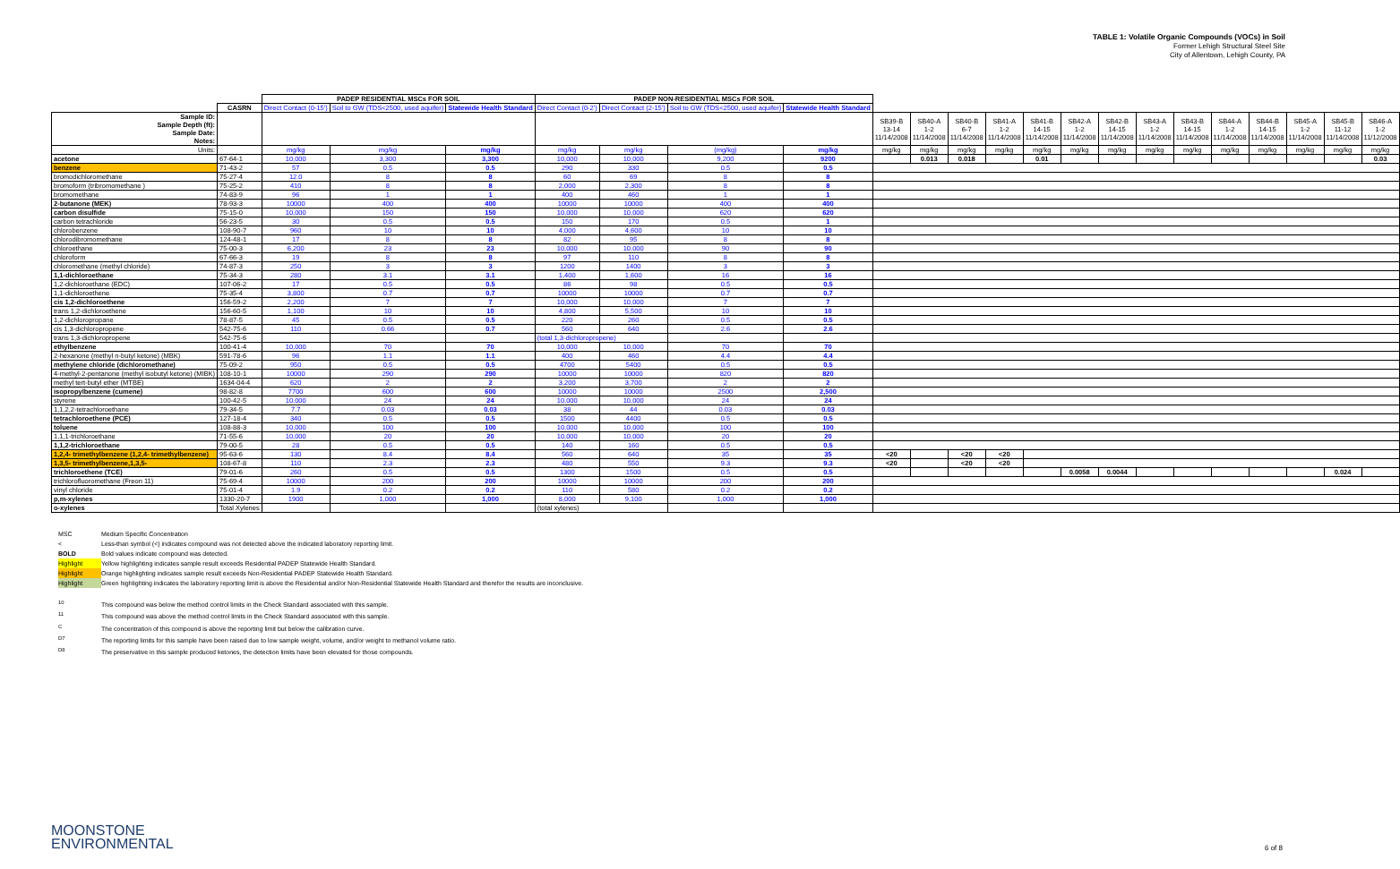TABLE 1: Volatile Organic Compounds (VOCs) in Soil
Former Lehigh Structural Steel Site
City of Allentown, Lehigh County, PA
| | | PADEP RESIDENTIAL MSCs FOR SOIL | | | PADEP NON-RESIDENTIAL MSCs FOR SOIL | | | | | | | | | | | | | | | | | |
| | CASRN | Direct Contact (0-15') | Soil to GW (TDS<2500, used aquifer) | Statewide Health Standard | Direct Contact (0-2') | Direct Contact (2-15') | Soil to GW (TDS<2500, used aquifer) | Statewide Health Standard | | | | | | | | | | | | | | |
| Sample ID: Sample Depth (ft): Sample Date: Notes: | | | | | | | | | SB39-B 13-14 11/14/2008 | SB40-A 1-2 11/14/2008 | SB40-B 6-7 11/14/2008 | SB41-A 1-2 11/14/2008 | SB41-B 14-15 11/14/2008 | SB42-A 1-2 11/14/2008 | SB42-B 14-15 11/14/2008 | SB43-A 1-2 11/14/2008 | SB43-B 14-15 11/14/2008 | SB44-A 1-2 11/14/2008 | SB44-B 14-15 11/14/2008 | SB45-A 1-2 11/14/2008 | SB45-B 11-12 11/14/2008 | SB46-A 1-2 11/12/2008 |
| Units: | | mg/kg | mg/kg | mg/kg | mg/kg | mg/kg | (mg/kg) | mg/kg | mg/kg | mg/kg | mg/kg | mg/kg | mg/kg | mg/kg | mg/kg | mg/kg | mg/kg | mg/kg | mg/kg | mg/kg | mg/kg | mg/kg |
| acetone | 67-64-1 | 10,000 | 3,300 | 3,300 | 10,000 | 10,000 | 9,200 | 9200 | | 0.013 | 0.018 | | 0.01 | | | | | | | | | 0.03 |
| benzene | 71-43-2 | 57 | 0.5 | 0.5 | 290 | 330 | 0.5 | 0.5 | | | | | | | | | | | | | | |
| bromodichloromethane | 75-27-4 | 12.0 | 8 | 8 | 60 | 69 | 8 | 8 | | | | | | | | | | | | | | |
| bromoform (tribromomethane ) | 75-25-2 | 410 | 8 | 8 | 2,000 | 2,300 | 8 | 8 | | | | | | | | | | | | | | |
| bromomethane | 74-83-9 | 96 | 1 | 1 | 400 | 460 | 1 | 1 | | | | | | | | | | | | | | |
| 2-butanone (MEK) | 78-93-3 | 10000 | 400 | 400 | 10000 | 10000 | 400 | 400 | | | | | | | | | | | | | | |
| carbon disulfide | 75-15-0 | 10,000 | 150 | 150 | 10,000 | 10,000 | 620 | 620 | | | | | | | | | | | | | | |
| carbon tetrachloride | 56-23-5 | 30 | 0.5 | 0.5 | 150 | 170 | 0.5 | 1 | | | | | | | | | | | | | | |
| chlorobenzene | 108-90-7 | 960 | 10 | 10 | 4,000 | 4,600 | 10 | 10 | | | | | | | | | | | | | | |
| chlorodibromomethane | 124-48-1 | 17 | 8 | 8 | 82 | 95 | 8 | 8 | | | | | | | | | | | | | | |
| chloroethane | 75-00-3 | 6,200 | 23 | 23 | 10,000 | 10,000 | 90 | 90 | | | | | | | | | | | | | | |
| chloroform | 67-66-3 | 19 | 8 | 8 | 97 | 110 | 8 | 8 | | | | | | | | | | | | | | |
| chloromethane (methyl chloride) | 74-87-3 | 250 | 3 | 3 | 1200 | 1400 | 3 | 3 | | | | | | | | | | | | | | |
| 1,1-dichloroethane | 75-34-3 | 280 | 3.1 | 3.1 | 1,400 | 1,600 | 16 | 16 | | | | | | | | | | | | | | |
| 1,2-dichloroethane (EDC) | 107-06-2 | 17 | 0.5 | 0.5 | 86 | 98 | 0.5 | 0.5 | | | | | | | | | | | | | | |
| 1,1-dichloroethene | 75-35-4 | 3,800 | 0.7 | 0.7 | 10000 | 10000 | 0.7 | 0.7 | | | | | | | | | | | | | | |
| cis 1,2-dichloroethene | 156-59-2 | 2,200 | 7 | 7 | 10,000 | 10,000 | 7 | 7 | | | | | | | | | | | | | | |
| trans 1,2-dichloroethene | 156-60-5 | 1,100 | 10 | 10 | 4,800 | 5,500 | 10 | 10 | | | | | | | | | | | | | | |
| 1,2-dichloropropane | 78-87-5 | 45 | 0.5 | 0.5 | 220 | 260 | 0.5 | 0.5 | | | | | | | | | | | | | | |
| cis 1,3-dichloropropene | 542-75-6 | 110 | 0.66 | 0.7 | 560 | 640 | 2.6 | 2.6 | | | | | | | | | | | | | | |
| trans 1,3-dichloropropene | 542-75-6 | | | | (total 1,3-dichloropropene) | | | | | | | | | | | | | | | | | |
| ethylbenzene | 100-41-4 | 10,000 | 70 | 70 | 10,000 | 10,000 | 70 | 70 | | | | | | | | | | | | | | |
| 2-hexanone (methyl n-butyl ketone) (MBK) | 591-78-6 | 96 | 1.1 | 1.1 | 400 | 460 | 4.4 | 4.4 | | | | | | | | | | | | | | |
| methylene chloride (dichloromethane) | 75-09-2 | 950 | 0.5 | 0.5 | 4700 | 5400 | 0.5 | 0.5 | | | | | | | | | | | | | | |
| 4-methyl-2-pentanone (methyl isobutyl ketone) (MIBK) | 108-10-1 | 10000 | 290 | 290 | 10000 | 10000 | 820 | 820 | | | | | | | | | | | | | | |
| methyl tert-butyl ether (MTBE) | 1634-04-4 | 620 | 2 | 2 | 3,200 | 3,700 | 2 | 2 | | | | | | | | | | | | | | |
| isopropylbenzene (cumene) | 98-82-8 | 7700 | 600 | 600 | 10000 | 10000 | 2500 | 2,500 | | | | | | | | | | | | | | |
| styrene | 100-42-5 | 10,000 | 24 | 24 | 10,000 | 10,000 | 24 | 24 | | | | | | | | | | | | | | |
| 1,1,2,2-tetrachloroethane | 79-34-5 | 7.7 | 0.03 | 0.03 | 38 | 44 | 0.03 | 0.03 | | | | | | | | | | | | | | |
| tetrachloroethene (PCE) | 127-18-4 | 340 | 0.5 | 0.5 | 1500 | 4400 | 0.5 | 0.5 | | | | | | | | | | | | | | |
| toluene | 108-88-3 | 10,000 | 100 | 100 | 10,000 | 10,000 | 100 | 100 | | | | | | | | | | | | | | |
| 1,1,1-trichloroethane | 71-55-6 | 10,000 | 20 | 20 | 10,000 | 10,000 | 20 | 20 | | | | | | | | | | | | | | |
| 1,1,2-trichloroethane | 79-00-5 | 28 | 0.5 | 0.5 | 140 | 160 | 0.5 | 0.5 | | | | | | | | | | | | | | |
| 1,2,4- trimethylbenzene (1,2,4- trimethylbenzene) | 95-63-6 | 130 | 8.4 | 8.4 | 560 | 640 | 35 | 35 | <20 | | <20 | <20 | | | | | | | | | | |
| 1,3,5- trimethylbenzene,1,3,5- | 108-67-8 | 110 | 2.3 | 2.3 | 480 | 550 | 9.3 | 9.3 | <20 | | <20 | <20 | | | | | | | | | | |
| trichloroethene (TCE) | 79-01-6 | 260 | 0.5 | 0.5 | 1300 | 1500 | 0.5 | 0.5 | | | | | | 0.0058 | 0.0044 | | | | | | 0.024 | |
| trichlorofluoromethane (Freon 11) | 75-69-4 | 10000 | 200 | 200 | 10000 | 10000 | 200 | 200 | | | | | | | | | | | | | | |
| vinyl chloride | 75-01-4 | 1.9 | 0.2 | 0.2 | 110 | 580 | 0.2 | 0.2 | | | | | | | | | | | | | | |
| p,m-xylenes | 1330-20-7 | 1900 | 1,000 | 1,000 | 8,000 | 9,100 | 1,000 | 1,000 | | | | | | | | | | | | | | |
| o-xylenes | Total Xylenes | | | | (total xylenes) | | | | | | | | | | | | | | | | | |
MSC Medium Specific Concentration
< Less-than symbol (<) indicates compound was not detected above the indicated laboratory reporting limit.
BOLD Bold values indicate compound was detected.
Highlight Yellow highlighting indicates sample result exceeds Residential PADEP Statewide Health Standard.
Highlight Orange highlighting indicates sample result exceeds Non-Residential PADEP Statewide Health Standard.
Highlight Green highlighting indicates the laboratory reporting limit is above the Residential and/or Non-Residential Statewide Health Standard and therefor the results are inconclusive.
<sup>10</sup> This compound was below the method control limits in the Check Standard associated with this sample.
<sup>11</sup> This compound was above the method control limits in the Check Standard associated with this sample.
<sup>C</sup> The concentration of this compound is above the reporting limit but below the calibration curve.
<sup>D7</sup> The reporting limits for this sample have been raised due to low sample weight, volume, and/or weight to methanol volume ratio.
<sup>D8</sup> The preservative in this sample produced ketones, the detection limits have been elevated for those compounds.
MOONSTONE
ENVIRONMENTAL
6 of 8